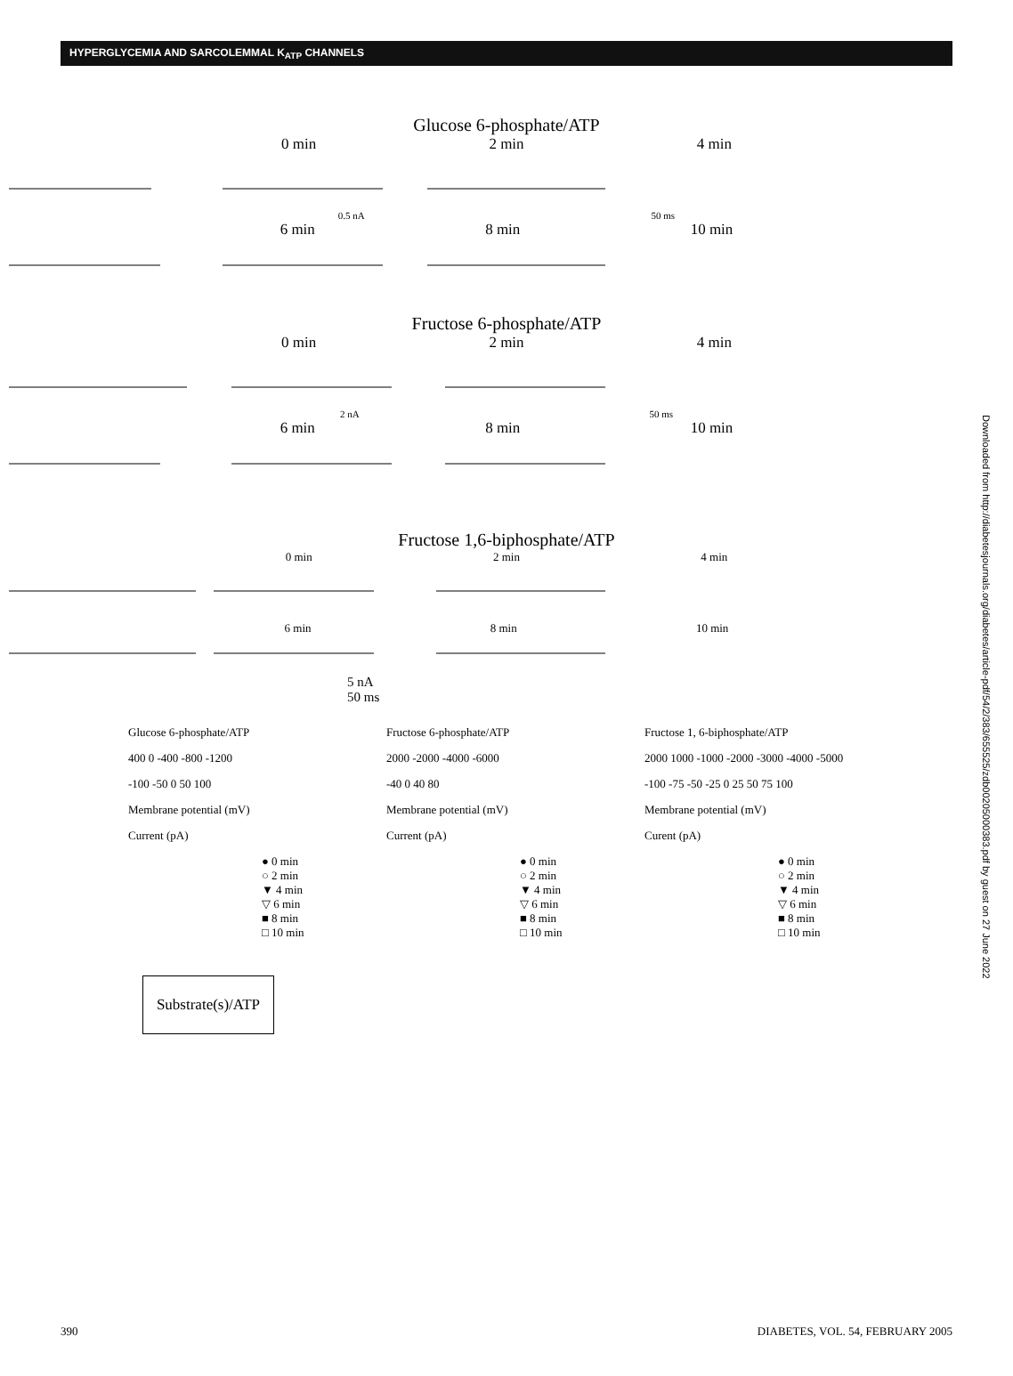HYPERGLYCEMIA AND SARCOLEMMAL K<sub>ATP</sub> CHANNELS
Glucose 6-phosphate/ATP
0 min 2 min 4 min
0.5 nA 50 ms
6 min 8 min 10 min
Fructose 6-phosphate/ATP
0 min 2 min 4 min
2 nA 50 ms
6 min 8 min 10 min
Fructose 1,6-biphosphate/ATP
0 min 2 min 4 min
6 min 8 min 10 min
5 nA
50 ms
Glucose 6-phosphate/ATP
400 0 -400 -800 -1200
-100 -50 0 50 100
Membrane potential (mV)
Current (pA)
● 0 min
○ 2 min
▼ 4 min
▽ 6 min
■ 8 min
□ 10 min
Fructose 6-phosphate/ATP
2000 -2000 -4000 -6000
-40 0 40 80
Membrane potential (mV)
Current (pA)
● 0 min
○ 2 min
▼ 4 min
▽ 6 min
■ 8 min
□ 10 min
Fructose 1, 6-biphosphate/ATP
2000 1000 -1000 -2000 -3000 -4000 -5000
-100 -75 -50 -25 0 25 50 75 100
Membrane potential (mV)
Curent (pA)
● 0 min
○ 2 min
▼ 4 min
▽ 6 min
■ 8 min
□ 10 min
Substrate(s)/ATP
Downloaded from http://diabetesjournals.org/diabetes/article-pdf/54/2/383/655525/zdb00205000383.pdf by guest on 27 June 2022
390 DIABETES, VOL. 54, FEBRUARY 2005